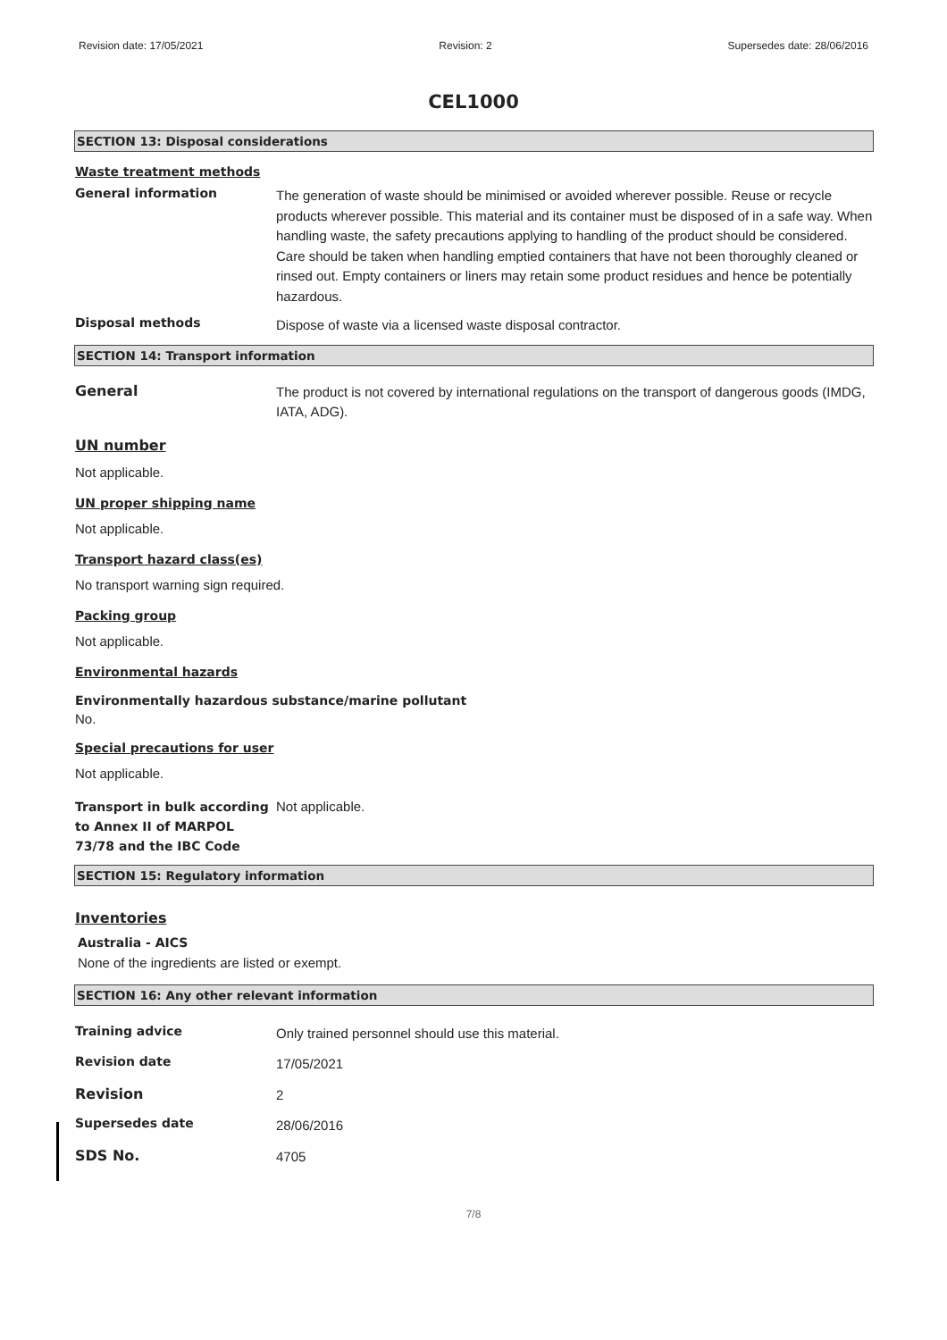Revision date: 17/05/2021 Revision: 2 Supersedes date: 28/06/2016
CEL1000
SECTION 13: Disposal considerations
Waste treatment methods
General information
The generation of waste should be minimised or avoided wherever possible. Reuse or recycle products wherever possible. This material and its container must be disposed of in a safe way. When handling waste, the safety precautions applying to handling of the product should be considered. Care should be taken when handling emptied containers that have not been thoroughly cleaned or rinsed out. Empty containers or liners may retain some product residues and hence be potentially hazardous.
Disposal methods
Dispose of waste via a licensed waste disposal contractor.
SECTION 14: Transport information
General
The product is not covered by international regulations on the transport of dangerous goods (IMDG, IATA, ADG).
UN number
Not applicable.
UN proper shipping name
Not applicable.
Transport hazard class(es)
No transport warning sign required.
Packing group
Not applicable.
Environmental hazards
Environmentally hazardous substance/marine pollutant
No.
Special precautions for user
Not applicable.
Transport in bulk according to Annex II of MARPOL 73/78 and the IBC Code
Not applicable.
SECTION 15: Regulatory information
Inventories
Australia - AICS
None of the ingredients are listed or exempt.
SECTION 16: Any other relevant information
Training advice
Only trained personnel should use this material.
Revision date
17/05/2021
Revision
2
Supersedes date
28/06/2016
SDS No.
4705
7/8